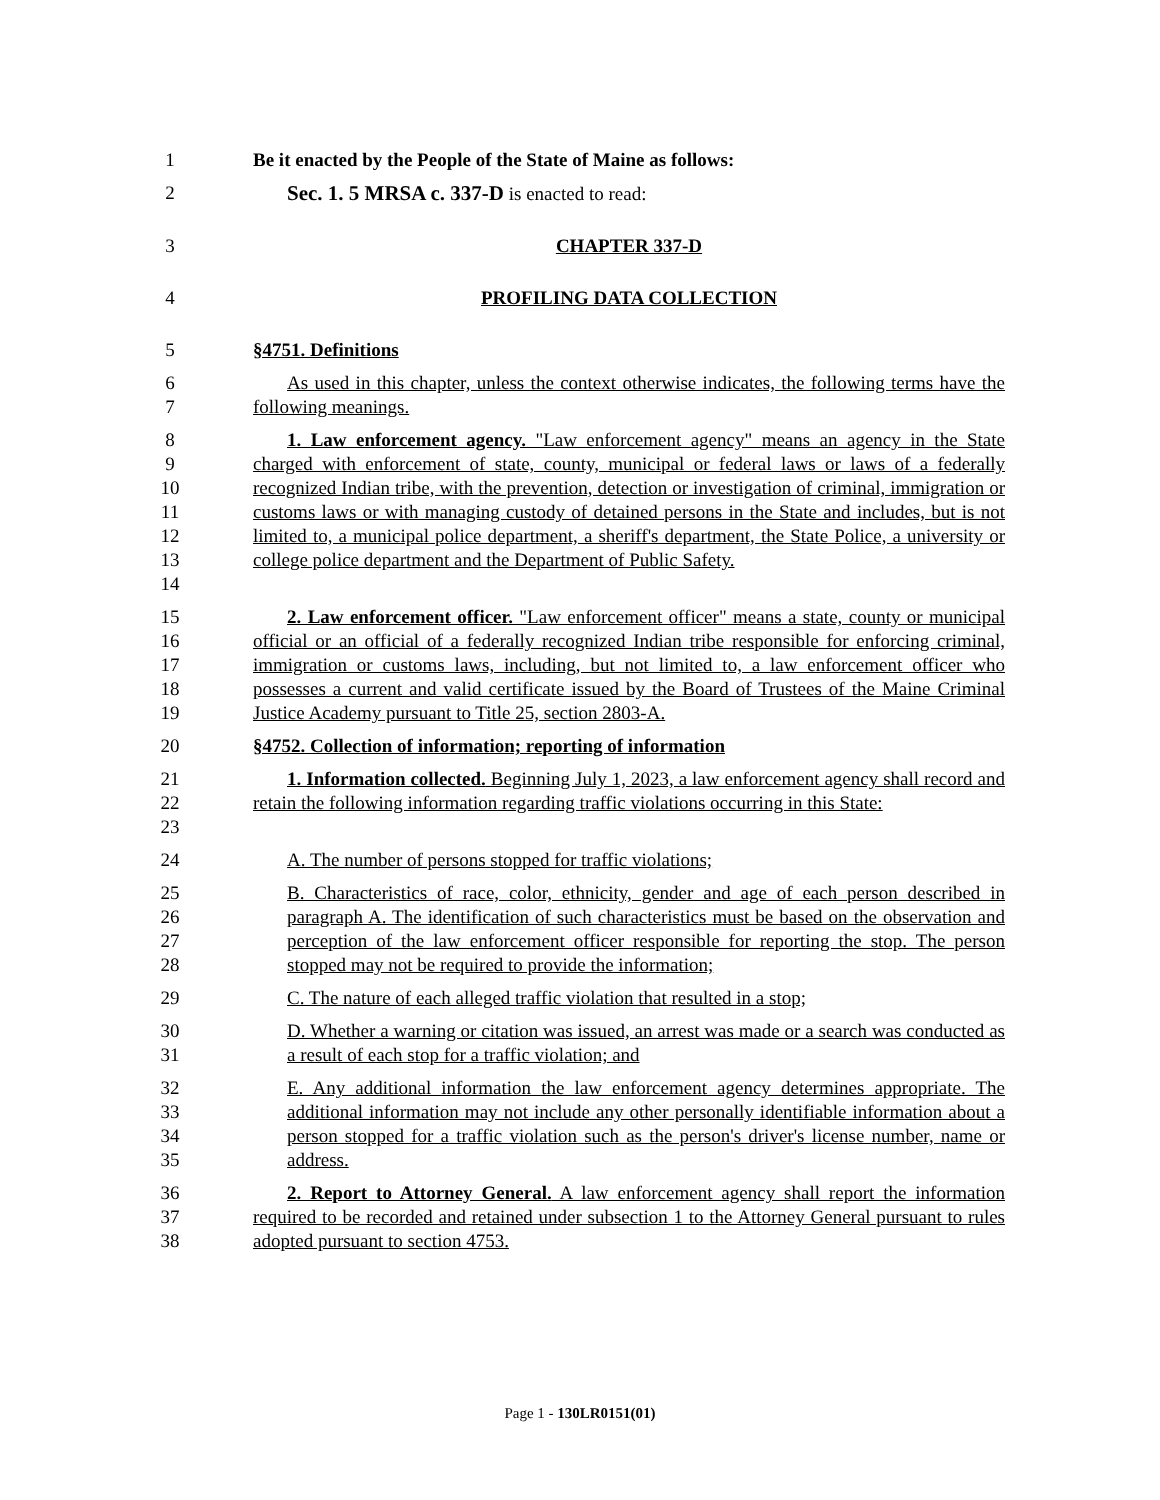1 Be it enacted by the People of the State of Maine as follows:
2 Sec. 1. 5 MRSA c. 337-D is enacted to read:
3 CHAPTER 337-D
4 PROFILING DATA COLLECTION
5 §4751. Definitions
6
7
As used in this chapter, unless the context otherwise indicates, the following terms have the following meanings.
8
9
10
11
12
13
14
1. Law enforcement agency. "Law enforcement agency" means an agency in the State charged with enforcement of state, county, municipal or federal laws or laws of a federally recognized Indian tribe, with the prevention, detection or investigation of criminal, immigration or customs laws or with managing custody of detained persons in the State and includes, but is not limited to, a municipal police department, a sheriff's department, the State Police, a university or college police department and the Department of Public Safety.
15
16
17
18
19
2. Law enforcement officer. "Law enforcement officer" means a state, county or municipal official or an official of a federally recognized Indian tribe responsible for enforcing criminal, immigration or customs laws, including, but not limited to, a law enforcement officer who possesses a current and valid certificate issued by the Board of Trustees of the Maine Criminal Justice Academy pursuant to Title 25, section 2803-A.
20 §4752. Collection of information; reporting of information
21
22
23
1. Information collected. Beginning July 1, 2023, a law enforcement agency shall record and retain the following information regarding traffic violations occurring in this State:
24 A. The number of persons stopped for traffic violations;
25
26
27
28
B. Characteristics of race, color, ethnicity, gender and age of each person described in paragraph A. The identification of such characteristics must be based on the observation and perception of the law enforcement officer responsible for reporting the stop. The person stopped may not be required to provide the information;
29 C. The nature of each alleged traffic violation that resulted in a stop;
30
31
D. Whether a warning or citation was issued, an arrest was made or a search was conducted as a result of each stop for a traffic violation; and
32
33
34
35
E. Any additional information the law enforcement agency determines appropriate. The additional information may not include any other personally identifiable information about a person stopped for a traffic violation such as the person's driver's license number, name or address.
36
37
38
2. Report to Attorney General. A law enforcement agency shall report the information required to be recorded and retained under subsection 1 to the Attorney General pursuant to rules adopted pursuant to section 4753.
Page 1 - 130LR0151(01)